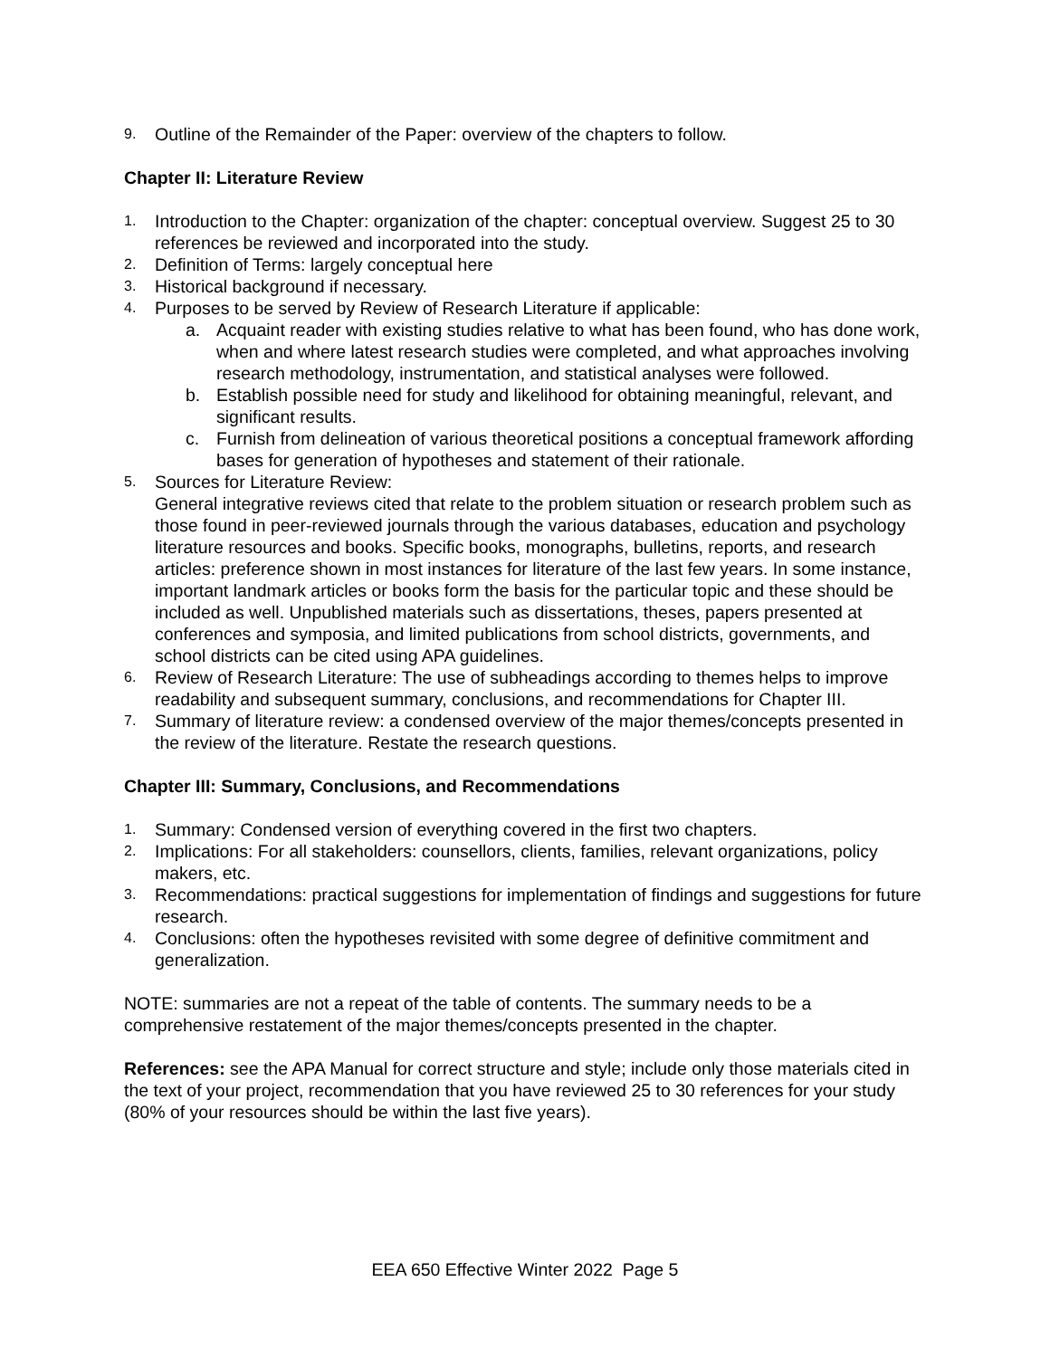9. Outline of the Remainder of the Paper: overview of the chapters to follow.
Chapter II: Literature Review
1. Introduction to the Chapter: organization of the chapter: conceptual overview. Suggest 25 to 30 references be reviewed and incorporated into the study.
2. Definition of Terms: largely conceptual here
3. Historical background if necessary.
4. Purposes to be served by Review of Research Literature if applicable:
a. Acquaint reader with existing studies relative to what has been found, who has done work, when and where latest research studies were completed, and what approaches involving research methodology, instrumentation, and statistical analyses were followed.
b. Establish possible need for study and likelihood for obtaining meaningful, relevant, and significant results.
c. Furnish from delineation of various theoretical positions a conceptual framework affording bases for generation of hypotheses and statement of their rationale.
5. Sources for Literature Review:
General integrative reviews cited that relate to the problem situation or research problem such as those found in peer-reviewed journals through the various databases, education and psychology literature resources and books. Specific books, monographs, bulletins, reports, and research articles: preference shown in most instances for literature of the last few years. In some instance, important landmark articles or books form the basis for the particular topic and these should be included as well. Unpublished materials such as dissertations, theses, papers presented at conferences and symposia, and limited publications from school districts, governments, and school districts can be cited using APA guidelines.
6. Review of Research Literature: The use of subheadings according to themes helps to improve readability and subsequent summary, conclusions, and recommendations for Chapter III.
7. Summary of literature review: a condensed overview of the major themes/concepts presented in the review of the literature. Restate the research questions.
Chapter III: Summary, Conclusions, and Recommendations
1. Summary: Condensed version of everything covered in the first two chapters.
2. Implications: For all stakeholders: counsellors, clients, families, relevant organizations, policy makers, etc.
3. Recommendations: practical suggestions for implementation of findings and suggestions for future research.
4. Conclusions: often the hypotheses revisited with some degree of definitive commitment and generalization.
NOTE: summaries are not a repeat of the table of contents. The summary needs to be a comprehensive restatement of the major themes/concepts presented in the chapter.
References: see the APA Manual for correct structure and style; include only those materials cited in the text of your project, recommendation that you have reviewed 25 to 30 references for your study (80% of your resources should be within the last five years).
EEA 650 Effective Winter 2022 Page 5